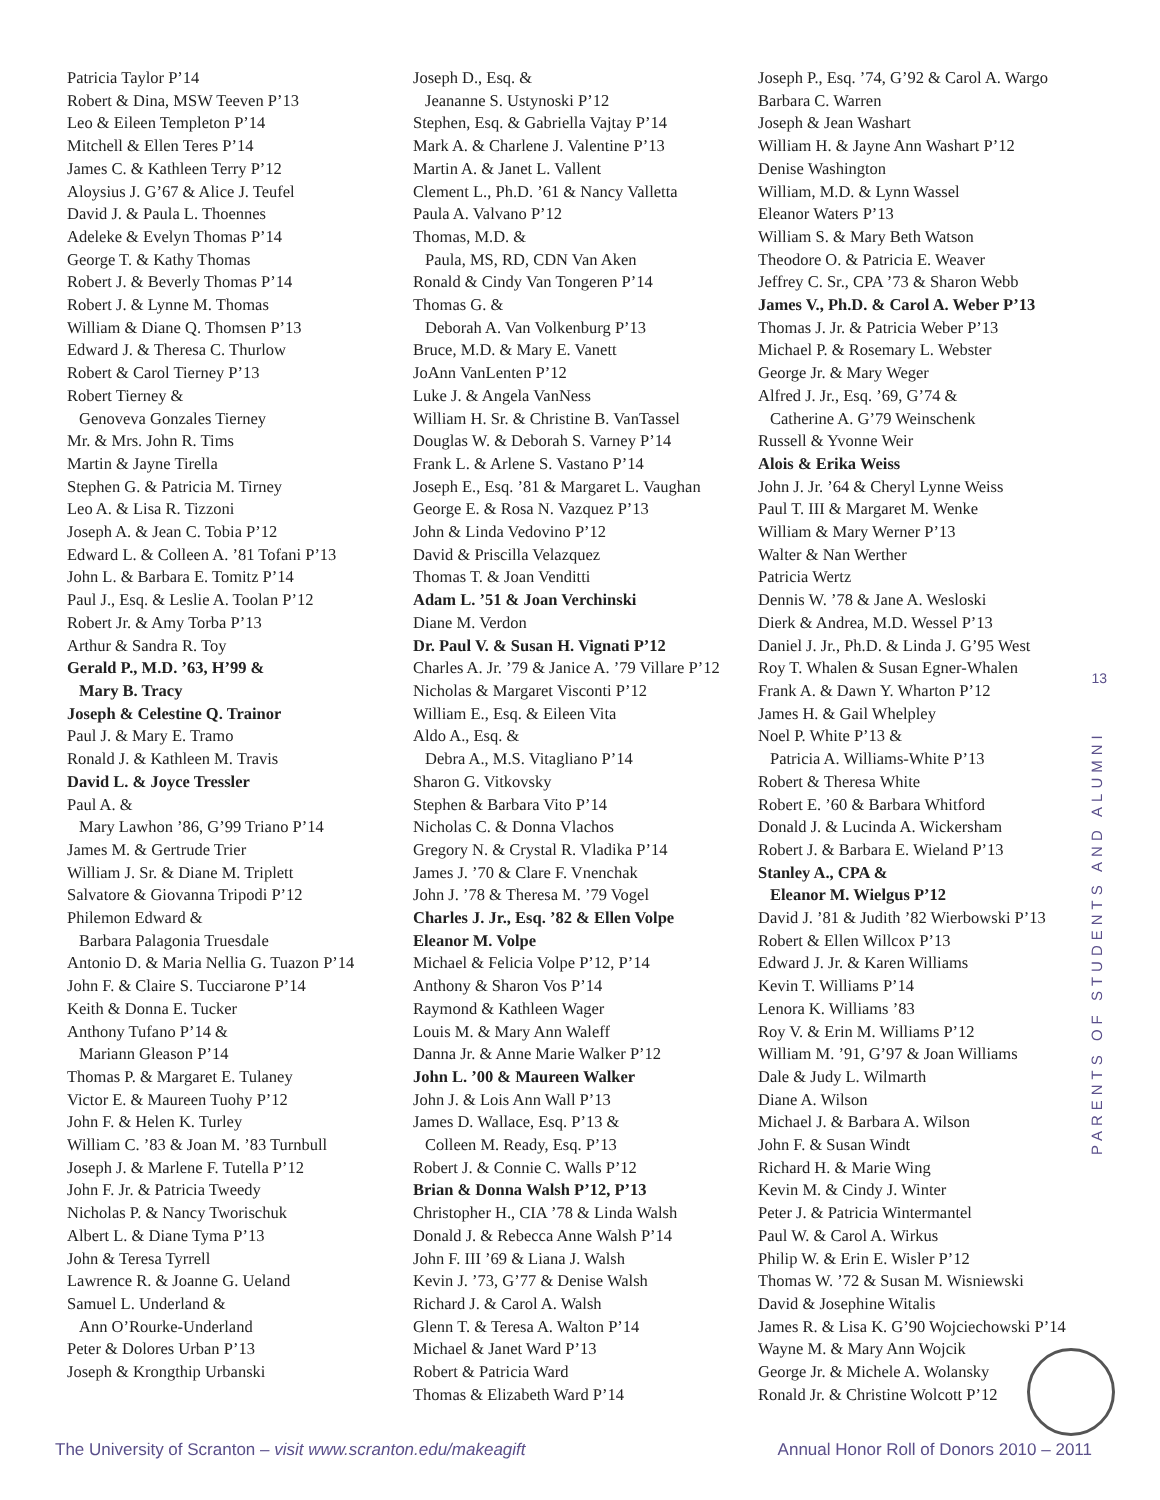Patricia Taylor P’14
Robert & Dina, MSW Teeven P’13
Leo & Eileen Templeton P’14
Mitchell & Ellen Teres P’14
James C. & Kathleen Terry P’12
Aloysius J. G’67 & Alice J. Teufel
David J. & Paula L. Thoennes
Adeleke & Evelyn Thomas P’14
George T. & Kathy Thomas
Robert J. & Beverly Thomas P’14
Robert J. & Lynne M. Thomas
William & Diane Q. Thomsen P’13
Edward J. & Theresa C. Thurlow
Robert & Carol Tierney P’13
Robert Tierney &
Genoveva Gonzales Tierney
Mr. & Mrs. John R. Tims
Martin & Jayne Tirella
Stephen G. & Patricia M. Tirney
Leo A. & Lisa R. Tizzoni
Joseph A. & Jean C. Tobia P’12
Edward L. & Colleen A. ’81 Tofani P’13
John L. & Barbara E. Tomitz P’14
Paul J., Esq. & Leslie A. Toolan P’12
Robert Jr. & Amy Torba P’13
Arthur & Sandra R. Toy
Gerald P., M.D. ’63, H’99 &
Mary B. Tracy
Joseph & Celestine Q. Trainor
Paul J. & Mary E. Tramo
Ronald J. & Kathleen M. Travis
David L. & Joyce Tressler
Paul A. &
Mary Lawhon ’86, G’99 Triano P’14
James M. & Gertrude Trier
William J. Sr. & Diane M. Triplett
Salvatore & Giovanna Tripodi P’12
Philemon Edward &
Barbara Palagonia Truesdale
Antonio D. & Maria Nellia G. Tuazon P’14
John F. & Claire S. Tucciarone P’14
Keith & Donna E. Tucker
Anthony Tufano P’14 &
Mariann Gleason P’14
Thomas P. & Margaret E. Tulaney
Victor E. & Maureen Tuohy P’12
John F. & Helen K. Turley
William C. ’83 & Joan M. ’83 Turnbull
Joseph J. & Marlene F. Tutella P’12
John F. Jr. & Patricia Tweedy
Nicholas P. & Nancy Tworischuk
Albert L. & Diane Tyma P’13
John & Teresa Tyrrell
Lawrence R. & Joanne G. Ueland
Samuel L. Underland &
Ann O’Rourke-Underland
Peter & Dolores Urban P’13
Joseph & Krongthip Urbanski
Joseph D., Esq. &
Jeananne S. Ustynoski P’12
Stephen, Esq. & Gabriella Vajtay P’14
Mark A. & Charlene J. Valentine P’13
Martin A. & Janet L. Vallent
Clement L., Ph.D. ’61 & Nancy Valletta
Paula A. Valvano P’12
Thomas, M.D. &
Paula, MS, RD, CDN Van Aken
Ronald & Cindy Van Tongeren P’14
Thomas G. &
Deborah A. Van Volkenburg P’13
Bruce, M.D. & Mary E. Vanett
JoAnn VanLenten P’12
Luke J. & Angela VanNess
William H. Sr. & Christine B. VanTassel
Douglas W. & Deborah S. Varney P’14
Frank L. & Arlene S. Vastano P’14
Joseph E., Esq. ’81 & Margaret L. Vaughan
George E. & Rosa N. Vazquez P’13
John & Linda Vedovino P’12
David & Priscilla Velazquez
Thomas T. & Joan Venditti
Adam L. ’51 & Joan Verchinski
Diane M. Verdon
Dr. Paul V. & Susan H. Vignati P’12
Charles A. Jr. ’79 & Janice A. ’79 Villare P’12
Nicholas & Margaret Visconti P’12
William E., Esq. & Eileen Vita
Aldo A., Esq. &
Debra A., M.S. Vitagliano P’14
Sharon G. Vitkovsky
Stephen & Barbara Vito P’14
Nicholas C. & Donna Vlachos
Gregory N. & Crystal R. Vladika P’14
James J. ’70 & Clare F. Vnenchak
John J. ’78 & Theresa M. ’79 Vogel
Charles J. Jr., Esq. ’82 & Ellen Volpe
Eleanor M. Volpe
Michael & Felicia Volpe P’12, P’14
Anthony & Sharon Vos P’14
Raymond & Kathleen Wager
Louis M. & Mary Ann Waleff
Danna Jr. & Anne Marie Walker P’12
John L. ’00 & Maureen Walker
John J. & Lois Ann Wall P’13
James D. Wallace, Esq. P’13 &
Colleen M. Ready, Esq. P’13
Robert J. & Connie C. Walls P’12
Brian & Donna Walsh P’12, P’13
Christopher H., CIA ’78 & Linda Walsh
Donald J. & Rebecca Anne Walsh P’14
John F. III ’69 & Liana J. Walsh
Kevin J. ’73, G’77 & Denise Walsh
Richard J. & Carol A. Walsh
Glenn T. & Teresa A. Walton P’14
Michael & Janet Ward P’13
Robert & Patricia Ward
Thomas & Elizabeth Ward P’14
Joseph P., Esq. ’74, G’92 & Carol A. Wargo
Barbara C. Warren
Joseph & Jean Washart
William H. & Jayne Ann Washart P’12
Denise Washington
William, M.D. & Lynn Wassel
Eleanor Waters P’13
William S. & Mary Beth Watson
Theodore O. & Patricia E. Weaver
Jeffrey C. Sr., CPA ’73 & Sharon Webb
James V., Ph.D. & Carol A. Weber P’13
Thomas J. Jr. & Patricia Weber P’13
Michael P. & Rosemary L. Webster
George Jr. & Mary Weger
Alfred J. Jr., Esq. ’69, G’74 &
Catherine A. G’79 Weinschenk
Russell & Yvonne Weir
Alois & Erika Weiss
John J. Jr. ’64 & Cheryl Lynne Weiss
Paul T. III & Margaret M. Wenke
William & Mary Werner P’13
Walter & Nan Werther
Patricia Wertz
Dennis W. ’78 & Jane A. Wesloski
Dierk & Andrea, M.D. Wessel P’13
Daniel J. Jr., Ph.D. & Linda J. G’95 West
Roy T. Whalen & Susan Egner-Whalen
Frank A. & Dawn Y. Wharton P’12
James H. & Gail Whelpley
Noel P. White P’13 &
Patricia A. Williams-White P’13
Robert & Theresa White
Robert E. ’60 & Barbara Whitford
Donald J. & Lucinda A. Wickersham
Robert J. & Barbara E. Wieland P’13
Stanley A., CPA &
Eleanor M. Wielgus P’12
David J. ’81 & Judith ’82 Wierbowski P’13
Robert & Ellen Willcox P’13
Edward J. Jr. & Karen Williams
Kevin T. Williams P’14
Lenora K. Williams ’83
Roy V. & Erin M. Williams P’12
William M. ’91, G’97 & Joan Williams
Dale & Judy L. Wilmarth
Diane A. Wilson
Michael J. & Barbara A. Wilson
John F. & Susan Windt
Richard H. & Marie Wing
Kevin M. & Cindy J. Winter
Peter J. & Patricia Wintermantel
Paul W. & Carol A. Wirkus
Philip W. & Erin E. Wisler P’12
Thomas W. ’72 & Susan M. Wisniewski
David & Josephine Witalis
James R. & Lisa K. G’90 Wojciechowski P’14
Wayne M. & Mary Ann Wojcik
George Jr. & Michele A. Wolansky
Ronald Jr. & Christine Wolcott P’12
13
PARENTS OF STUDENTS AND ALUMNI
The University of Scranton – visit www.scranton.edu/makeagift Annual Honor Roll of Donors 2010 – 2011